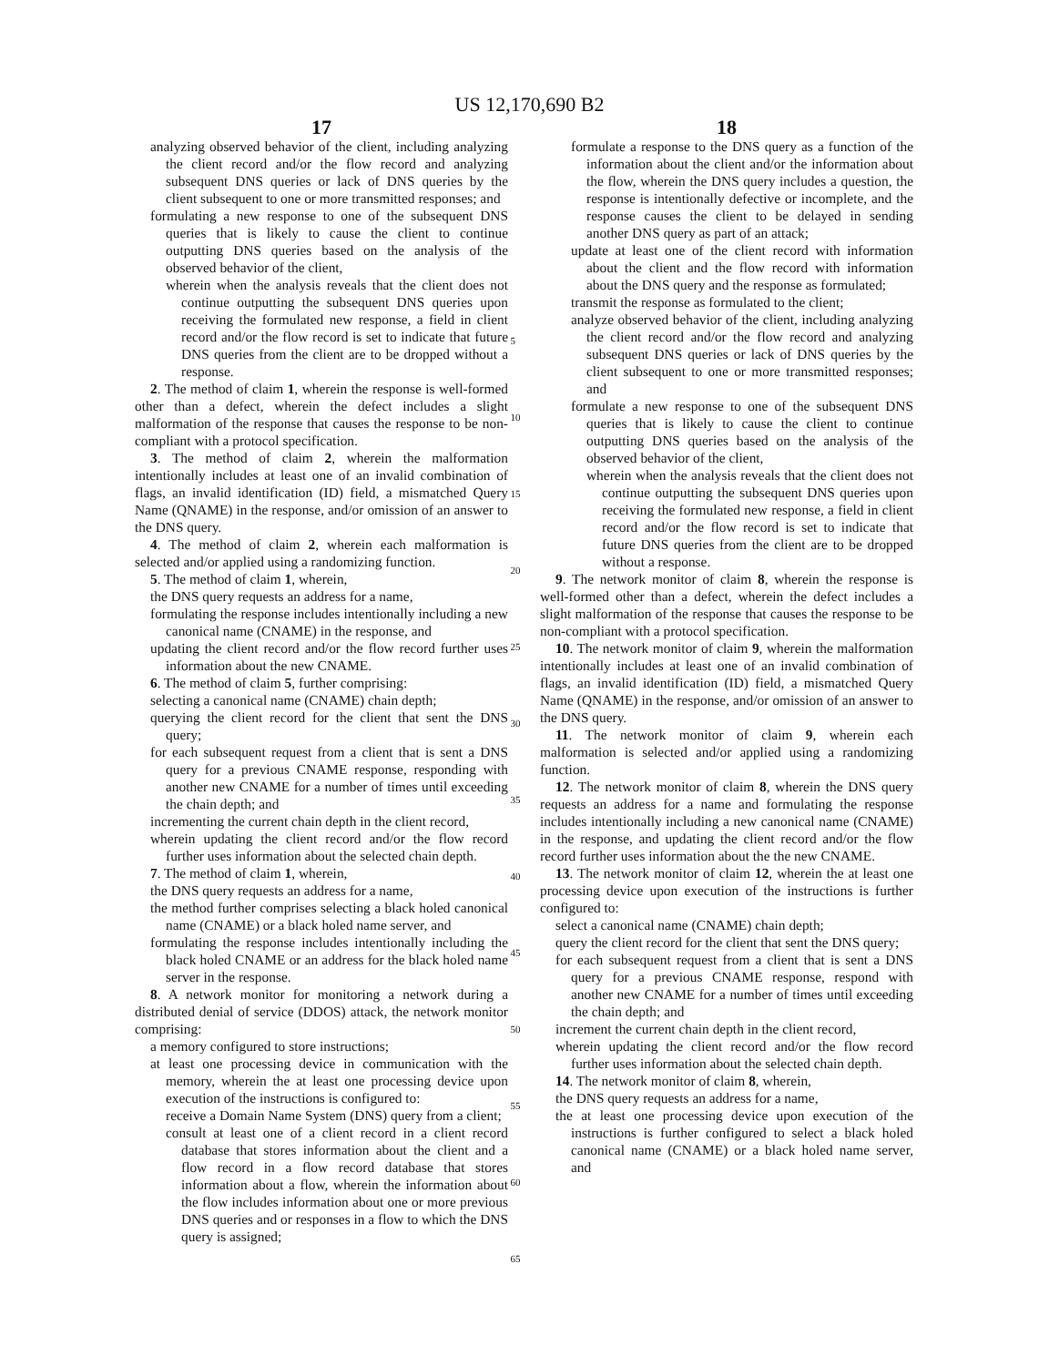US 12,170,690 B2
17
analyzing observed behavior of the client, including analyzing the client record and/or the flow record and analyzing subsequent DNS queries or lack of DNS queries by the client subsequent to one or more transmitted responses; and
formulating a new response to one of the subsequent DNS queries that is likely to cause the client to continue outputting DNS queries based on the analysis of the observed behavior of the client,
wherein when the analysis reveals that the client does not continue outputting the subsequent DNS queries upon receiving the formulated new response, a field in client record and/or the flow record is set to indicate that future DNS queries from the client are to be dropped without a response.
2. The method of claim 1, wherein the response is well-formed other than a defect, wherein the defect includes a slight malformation of the response that causes the response to be non-compliant with a protocol specification.
3. The method of claim 2, wherein the malformation intentionally includes at least one of an invalid combination of flags, an invalid identification (ID) field, a mismatched Query Name (QNAME) in the response, and/or omission of an answer to the DNS query.
4. The method of claim 2, wherein each malformation is selected and/or applied using a randomizing function.
5. The method of claim 1, wherein,
the DNS query requests an address for a name,
formulating the response includes intentionally including a new canonical name (CNAME) in the response, and
updating the client record and/or the flow record further uses information about the new CNAME.
6. The method of claim 5, further comprising:
selecting a canonical name (CNAME) chain depth;
querying the client record for the client that sent the DNS query;
for each subsequent request from a client that is sent a DNS query for a previous CNAME response, responding with another new CNAME for a number of times until exceeding the chain depth; and
incrementing the current chain depth in the client record,
wherein updating the client record and/or the flow record further uses information about the selected chain depth.
7. The method of claim 1, wherein,
the DNS query requests an address for a name,
the method further comprises selecting a black holed canonical name (CNAME) or a black holed name server, and
formulating the response includes intentionally including the black holed CNAME or an address for the black holed name server in the response.
8. A network monitor for monitoring a network during a distributed denial of service (DDOS) attack, the network monitor comprising:
a memory configured to store instructions;
at least one processing device in communication with the memory, wherein the at least one processing device upon execution of the instructions is configured to:
receive a Domain Name System (DNS) query from a client;
consult at least one of a client record in a client record database that stores information about the client and a flow record in a flow record database that stores information about a flow, wherein the information about the flow includes information about one or more previous DNS queries and or responses in a flow to which the DNS query is assigned;
5
10
15
20
25
30
35
40
45
50
55
60
65
18
formulate a response to the DNS query as a function of the information about the client and/or the information about the flow, wherein the DNS query includes a question, the response is intentionally defective or incomplete, and the response causes the client to be delayed in sending another DNS query as part of an attack;
update at least one of the client record with information about the client and the flow record with information about the DNS query and the response as formulated;
transmit the response as formulated to the client;
analyze observed behavior of the client, including analyzing the client record and/or the flow record and analyzing subsequent DNS queries or lack of DNS queries by the client subsequent to one or more transmitted responses; and
formulate a new response to one of the subsequent DNS queries that is likely to cause the client to continue outputting DNS queries based on the analysis of the observed behavior of the client,
wherein when the analysis reveals that the client does not continue outputting the subsequent DNS queries upon receiving the formulated new response, a field in client record and/or the flow record is set to indicate that future DNS queries from the client are to be dropped without a response.
9. The network monitor of claim 8, wherein the response is well-formed other than a defect, wherein the defect includes a slight malformation of the response that causes the response to be non-compliant with a protocol specification.
10. The network monitor of claim 9, wherein the malformation intentionally includes at least one of an invalid combination of flags, an invalid identification (ID) field, a mismatched Query Name (QNAME) in the response, and/or omission of an answer to the DNS query.
11. The network monitor of claim 9, wherein each malformation is selected and/or applied using a randomizing function.
12. The network monitor of claim 8, wherein the DNS query requests an address for a name and formulating the response includes intentionally including a new canonical name (CNAME) in the response, and updating the client record and/or the flow record further uses information about the the new CNAME.
13. The network monitor of claim 12, wherein the at least one processing device upon execution of the instructions is further configured to:
select a canonical name (CNAME) chain depth;
query the client record for the client that sent the DNS query;
for each subsequent request from a client that is sent a DNS query for a previous CNAME response, respond with another new CNAME for a number of times until exceeding the chain depth; and
increment the current chain depth in the client record,
wherein updating the client record and/or the flow record further uses information about the selected chain depth.
14. The network monitor of claim 8, wherein,
the DNS query requests an address for a name,
the at least one processing device upon execution of the instructions is further configured to select a black holed canonical name (CNAME) or a black holed name server, and